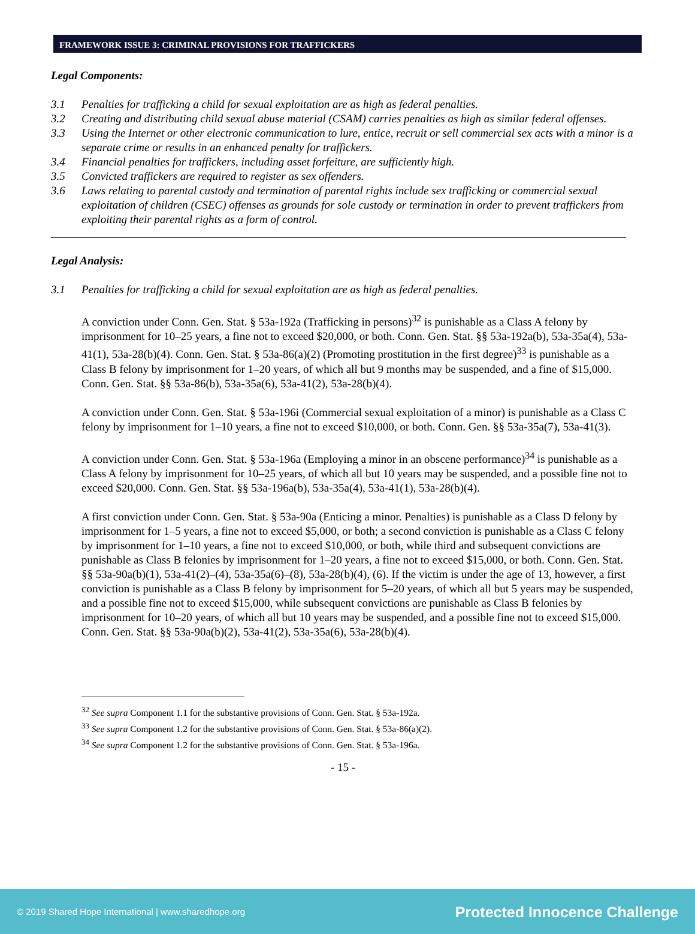FRAMEWORK ISSUE 3: CRIMINAL PROVISIONS FOR TRAFFICKERS
Legal Components:
3.1 Penalties for trafficking a child for sexual exploitation are as high as federal penalties.
3.2 Creating and distributing child sexual abuse material (CSAM) carries penalties as high as similar federal offenses.
3.3 Using the Internet or other electronic communication to lure, entice, recruit or sell commercial sex acts with a minor is a separate crime or results in an enhanced penalty for traffickers.
3.4 Financial penalties for traffickers, including asset forfeiture, are sufficiently high.
3.5 Convicted traffickers are required to register as sex offenders.
3.6 Laws relating to parental custody and termination of parental rights include sex trafficking or commercial sexual exploitation of children (CSEC) offenses as grounds for sole custody or termination in order to prevent traffickers from exploiting their parental rights as a form of control.
Legal Analysis:
3.1 Penalties for trafficking a child for sexual exploitation are as high as federal penalties.
A conviction under Conn. Gen. Stat. § 53a-192a (Trafficking in persons)<sup>32</sup> is punishable as a Class A felony by imprisonment for 10–25 years, a fine not to exceed $20,000, or both. Conn. Gen. Stat. §§ 53a-192a(b), 53a-35a(4), 53a-41(1), 53a-28(b)(4). Conn. Gen. Stat. § 53a-86(a)(2) (Promoting prostitution in the first degree)<sup>33</sup> is punishable as a Class B felony by imprisonment for 1–20 years, of which all but 9 months may be suspended, and a fine of $15,000. Conn. Gen. Stat. §§ 53a-86(b), 53a-35a(6), 53a-41(2), 53a-28(b)(4).
A conviction under Conn. Gen. Stat. § 53a-196i (Commercial sexual exploitation of a minor) is punishable as a Class C felony by imprisonment for 1–10 years, a fine not to exceed $10,000, or both. Conn. Gen. §§ 53a-35a(7), 53a-41(3).
A conviction under Conn. Gen. Stat. § 53a-196a (Employing a minor in an obscene performance)<sup>34</sup> is punishable as a Class A felony by imprisonment for 10–25 years, of which all but 10 years may be suspended, and a possible fine not to exceed $20,000. Conn. Gen. Stat. §§ 53a-196a(b), 53a-35a(4), 53a-41(1), 53a-28(b)(4).
A first conviction under Conn. Gen. Stat. § 53a-90a (Enticing a minor. Penalties) is punishable as a Class D felony by imprisonment for 1–5 years, a fine not to exceed $5,000, or both; a second conviction is punishable as a Class C felony by imprisonment for 1–10 years, a fine not to exceed $10,000, or both, while third and subsequent convictions are punishable as Class B felonies by imprisonment for 1–20 years, a fine not to exceed $15,000, or both. Conn. Gen. Stat. §§ 53a-90a(b)(1), 53a-41(2)–(4), 53a-35a(6)–(8), 53a-28(b)(4), (6). If the victim is under the age of 13, however, a first conviction is punishable as a Class B felony by imprisonment for 5–20 years, of which all but 5 years may be suspended, and a possible fine not to exceed $15,000, while subsequent convictions are punishable as Class B felonies by imprisonment for 10–20 years, of which all but 10 years may be suspended, and a possible fine not to exceed $15,000. Conn. Gen. Stat. §§ 53a-90a(b)(2), 53a-41(2), 53a-35a(6), 53a-28(b)(4).
<sup>32</sup> See supra Component 1.1 for the substantive provisions of Conn. Gen. Stat. § 53a-192a.
<sup>33</sup> See supra Component 1.2 for the substantive provisions of Conn. Gen. Stat. § 53a-86(a)(2).
<sup>34</sup> See supra Component 1.2 for the substantive provisions of Conn. Gen. Stat. § 53a-196a.
- 15 -
© 2019 Shared Hope International | www.sharedhope.org Protected Innocence Challenge